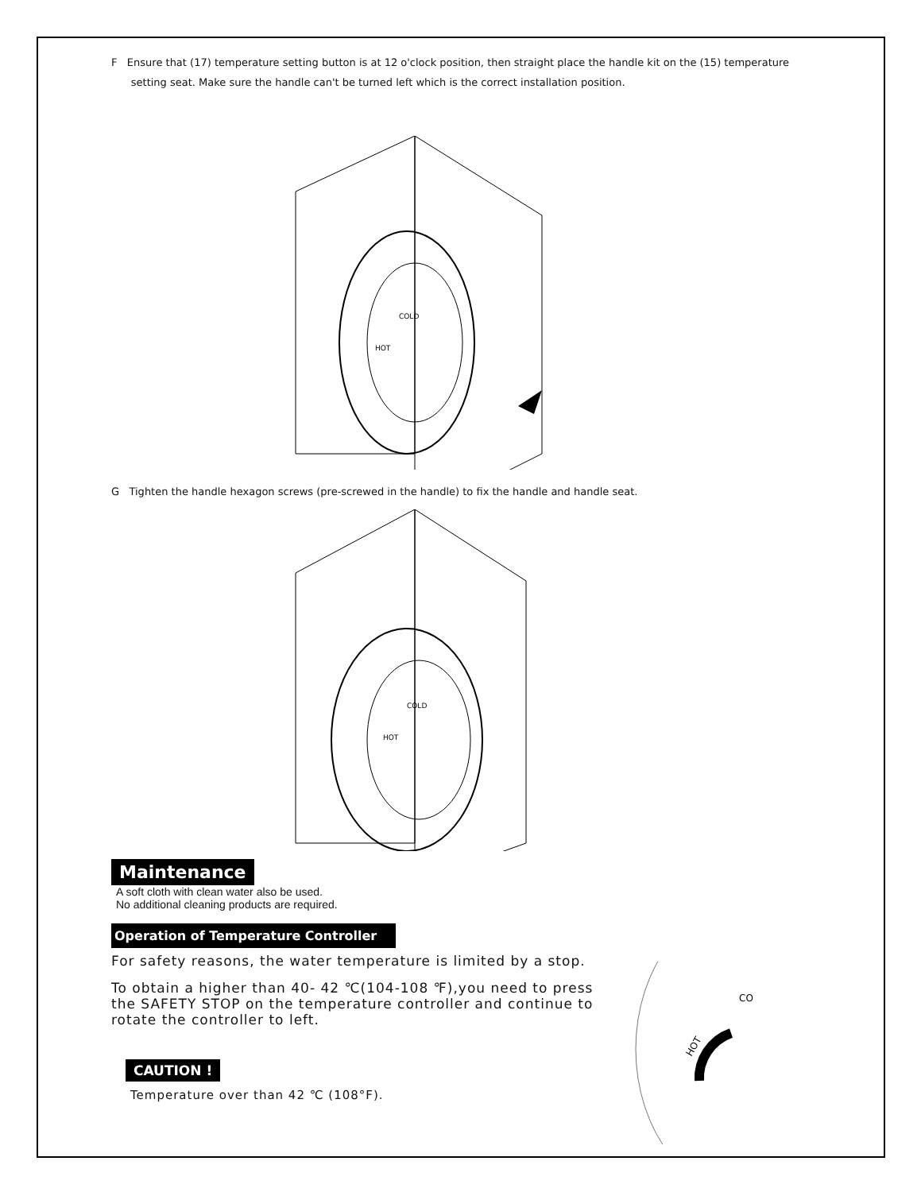F Ensure that (17) temperature setting button is at 12 o'clock position, then straight place the handle kit on the (15) temperature
setting seat. Make sure the handle can't be turned left which is the correct installation position.
COLD
HOT
G Tighten the handle hexagon screws (pre-screwed in the handle) to fix the handle and handle seat.
COLD
HOT
Maintenance
A soft cloth with clean water also be used.
No additional cleaning products are required.
Operation of Temperature Controller
For safety reasons, the water temperature is limited by a stop.
To obtain a higher than 40- 42 ℃(104-108 ℉),you need to press the SAFETY STOP on the temperature controller and continue to rotate the controller to left.
CAUTION !
Temperature over than 42 ℃ (108°F).
HOT
CO